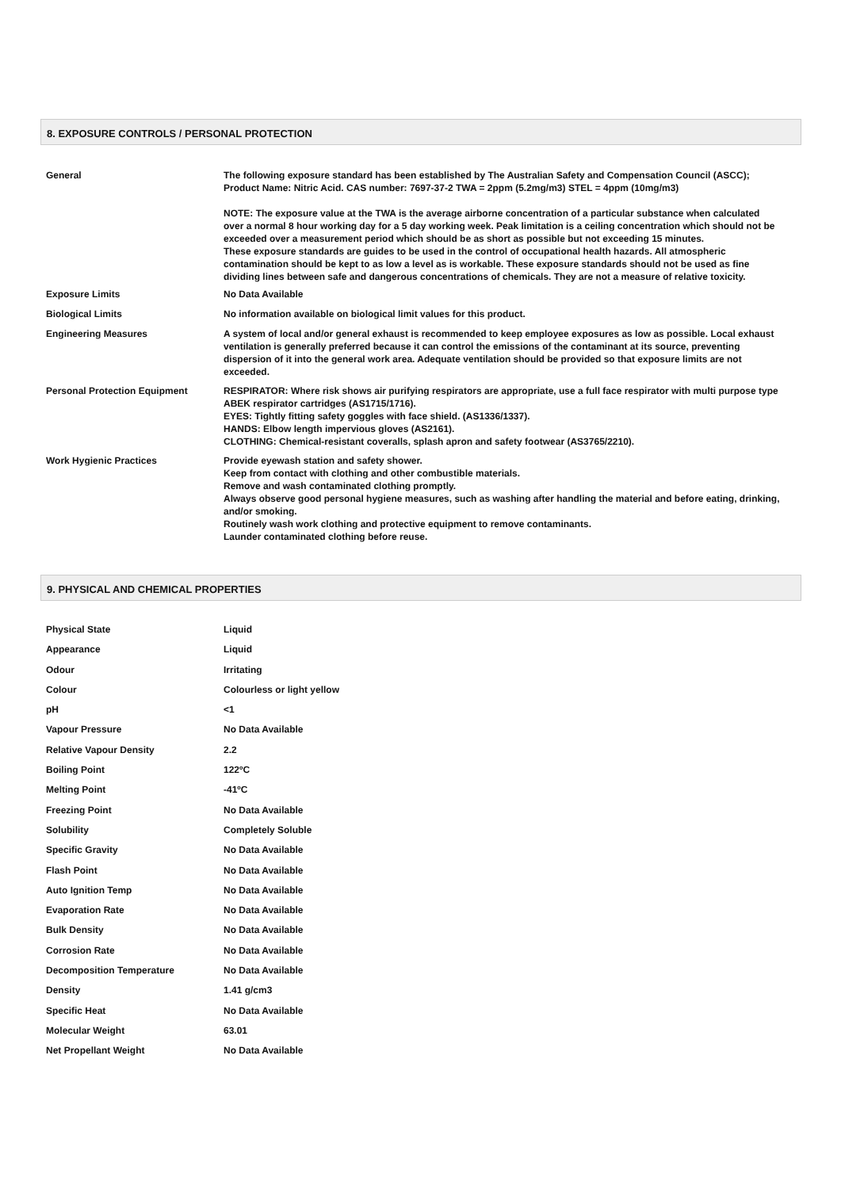8. EXPOSURE CONTROLS / PERSONAL PROTECTION
| General | The following exposure standard has been established by The Australian Safety and Compensation Council (ASCC); Product Name: Nitric Acid. CAS number: 7697-37-2 TWA = 2ppm (5.2mg/m3) STEL = 4ppm (10mg/m3) NOTE: The exposure value at the TWA is the average airborne concentration of a particular substance when calculated over a normal 8 hour working day for a 5 day working week. Peak limitation is a ceiling concentration which should not be exceeded over a measurement period which should be as short as possible but not exceeding 15 minutes. These exposure standards are guides to be used in the control of occupational health hazards. All atmospheric contamination should be kept to as low a level as is workable. These exposure standards should not be used as fine dividing lines between safe and dangerous concentrations of chemicals. They are not a measure of relative toxicity. |
| Exposure Limits | No Data Available |
| Biological Limits | No information available on biological limit values for this product. |
| Engineering Measures | A system of local and/or general exhaust is recommended to keep employee exposures as low as possible. Local exhaust ventilation is generally preferred because it can control the emissions of the contaminant at its source, preventing dispersion of it into the general work area. Adequate ventilation should be provided so that exposure limits are not exceeded. |
| Personal Protection Equipment | RESPIRATOR: Where risk shows air purifying respirators are appropriate, use a full face respirator with multi purpose type ABEK respirator cartridges (AS1715/1716). EYES: Tightly fitting safety goggles with face shield. (AS1336/1337). HANDS: Elbow length impervious gloves (AS2161). CLOTHING: Chemical-resistant coveralls, splash apron and safety footwear (AS3765/2210). |
| Work Hygienic Practices | Provide eyewash station and safety shower. Keep from contact with clothing and other combustible materials. Remove and wash contaminated clothing promptly. Always observe good personal hygiene measures, such as washing after handling the material and before eating, drinking, and/or smoking. Routinely wash work clothing and protective equipment to remove contaminants. Launder contaminated clothing before reuse. |
9. PHYSICAL AND CHEMICAL PROPERTIES
| Physical State | Liquid |
| Appearance | Liquid |
| Odour | Irritating |
| Colour | Colourless or light yellow |
| pH | <1 |
| Vapour Pressure | No Data Available |
| Relative Vapour Density | 2.2 |
| Boiling Point | 122ºC |
| Melting Point | -41ºC |
| Freezing Point | No Data Available |
| Solubility | Completely Soluble |
| Specific Gravity | No Data Available |
| Flash Point | No Data Available |
| Auto Ignition Temp | No Data Available |
| Evaporation Rate | No Data Available |
| Bulk Density | No Data Available |
| Corrosion Rate | No Data Available |
| Decomposition Temperature | No Data Available |
| Density | 1.41 g/cm3 |
| Specific Heat | No Data Available |
| Molecular Weight | 63.01 |
| Net Propellant Weight | No Data Available |